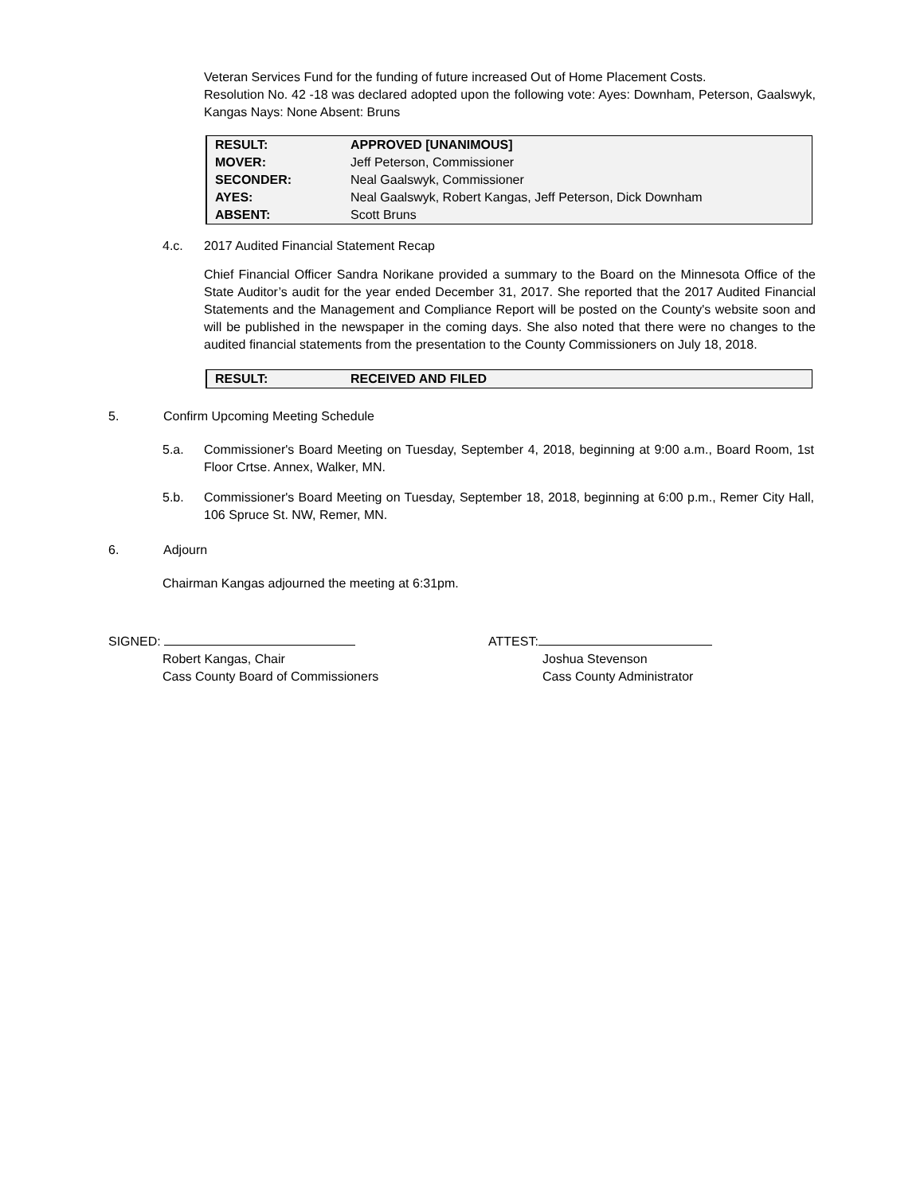Veteran Services Fund for the funding of future increased Out of Home Placement Costs.
Resolution No. 42 -18 was declared adopted upon the following vote: Ayes: Downham, Peterson, Gaalswyk, Kangas Nays: None Absent: Bruns
| RESULT: | APPROVED [UNANIMOUS] |
| MOVER: | Jeff Peterson, Commissioner |
| SECONDER: | Neal Gaalswyk, Commissioner |
| AYES: | Neal Gaalswyk, Robert Kangas, Jeff Peterson, Dick Downham |
| ABSENT: | Scott Bruns |
4.c. 2017 Audited Financial Statement Recap
Chief Financial Officer Sandra Norikane provided a summary to the Board on the Minnesota Office of the State Auditor’s audit for the year ended December 31, 2017. She reported that the 2017 Audited Financial Statements and the Management and Compliance Report will be posted on the County's website soon and will be published in the newspaper in the coming days. She also noted that there were no changes to the audited financial statements from the presentation to the County Commissioners on July 18, 2018.
| RESULT: | RECEIVED AND FILED |
5. Confirm Upcoming Meeting Schedule
5.a. Commissioner's Board Meeting on Tuesday, September 4, 2018, beginning at 9:00 a.m., Board Room, 1st Floor Crtse. Annex, Walker, MN.
5.b. Commissioner's Board Meeting on Tuesday, September 18, 2018, beginning at 6:00 p.m., Remer City Hall, 106 Spruce St. NW, Remer, MN.
6. Adjourn
Chairman Kangas adjourned the meeting at 6:31pm.
SIGNED:
Robert Kangas, Chair
Cass County Board of Commissioners
ATTEST:
Joshua Stevenson
Cass County Administrator